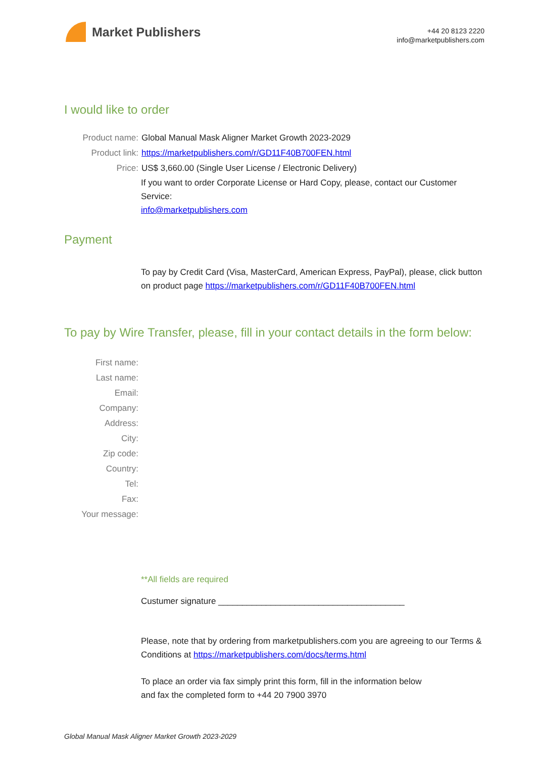Market Publishers
+44 20 8123 2220
info@marketpublishers.com
I would like to order
Product name: Global Manual Mask Aligner Market Growth 2023-2029
Product link: https://marketpublishers.com/r/GD11F40B700FEN.html
Price: US$ 3,660.00 (Single User License / Electronic Delivery)
If you want to order Corporate License or Hard Copy, please, contact our Customer Service:
info@marketpublishers.com
Payment
To pay by Credit Card (Visa, MasterCard, American Express, PayPal), please, click button on product page https://marketpublishers.com/r/GD11F40B700FEN.html
To pay by Wire Transfer, please, fill in your contact details in the form below:
First name:
Last name:
Email:
Company:
Address:
City:
Zip code:
Country:
Tel:
Fax:
Your message:
**All fields are required
Custumer signature _______________________________________
Please, note that by ordering from marketpublishers.com you are agreeing to our Terms & Conditions at https://marketpublishers.com/docs/terms.html
To place an order via fax simply print this form, fill in the information below
and fax the completed form to +44 20 7900 3970
Global Manual Mask Aligner Market Growth 2023-2029